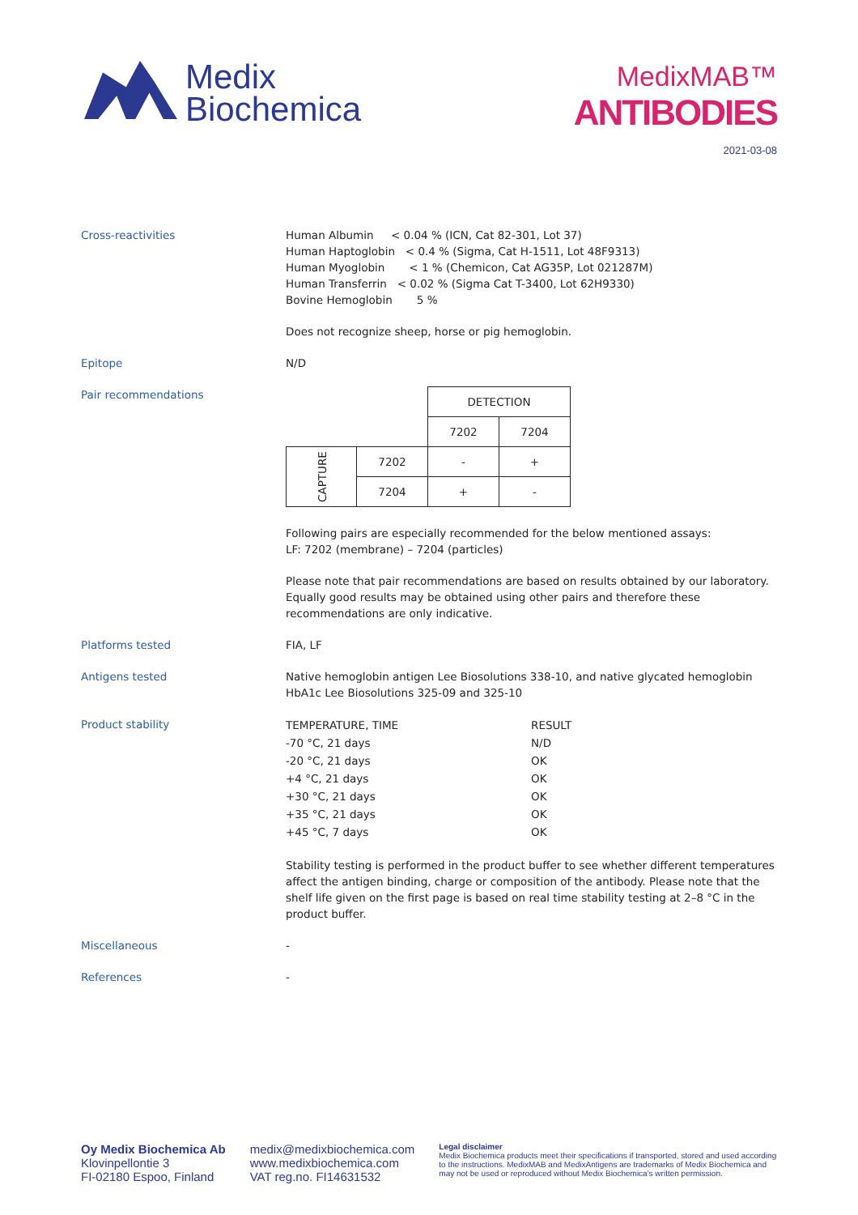Medix
Biochemica
MedixMAB™
ANTIBODIES
2021-03-08
Cross-reactivities Human Albumin < 0.04 % (ICN, Cat 82-301, Lot 37)
Human Haptoglobin < 0.4 % (Sigma, Cat H-1511, Lot 48F9313)
Human Myoglobin < 1 % (Chemicon, Cat AG35P, Lot 021287M)
Human Transferrin < 0.02 % (Sigma Cat T-3400, Lot 62H9330)
Bovine Hemoglobin 5 %
Does not recognize sheep, horse or pig hemoglobin.
Epitope N/D
Pair recommendations
| | | DETECTION | |
| | | 7202 | 7204 |
| CAPTURE | 7202 | - | + |
| | 7204 | + | - |
Following pairs are especially recommended for the below mentioned assays:
LF: 7202 (membrane) – 7204 (particles)
Please note that pair recommendations are based on results obtained by our laboratory. Equally good results may be obtained using other pairs and therefore these recommendations are only indicative.
Platforms tested FIA, LF
Antigens tested Native hemoglobin antigen Lee Biosolutions 338-10, and native glycated hemoglobin HbA1c Lee Biosolutions 325-09 and 325-10
Product stability
| TEMPERATURE, TIME | RESULT |
| -70 °C, 21 days | N/D |
| -20 °C, 21 days | OK |
| +4 °C, 21 days | OK |
| +30 °C, 21 days | OK |
| +35 °C, 21 days | OK |
| +45 °C, 7 days | OK |
Stability testing is performed in the product buffer to see whether different temperatures affect the antigen binding, charge or composition of the antibody. Please note that the shelf life given on the first page is based on real time stability testing at 2–8 °C in the product buffer.
Miscellaneous -
References -
Oy Medix Biochemica Ab
Klovinpellontie 3
FI-02180 Espoo, Finland
medix@medixbiochemica.com
www.medixbiochemica.com
VAT reg.no. FI14631532
Legal disclaimer
Medix Biochemica products meet their specifications if transported, stored and used according to the instructions. MedixMAB and MedixAntigens are trademarks of Medix Biochemica and may not be used or reproduced without Medix Biochemica's written permission.